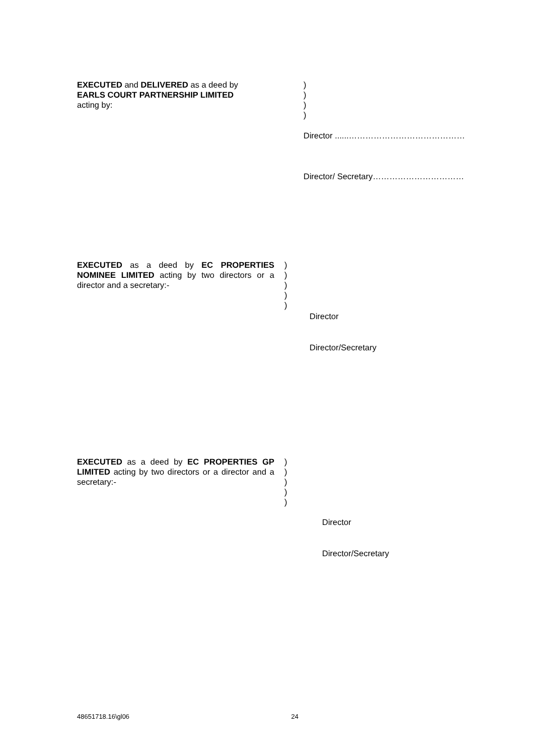EXECUTED and DELIVERED as a deed by
EARLS COURT PARTNERSHIP LIMITED
acting by:
)
)
)
)
Director ......……………………………………
Director/ Secretary……………………………
EXECUTED as a deed by EC PROPERTIES NOMINEE LIMITED acting by two directors or a director and a secretary:-
)
)
)
)
)
Director
Director/Secretary
EXECUTED as a deed by EC PROPERTIES GP LIMITED acting by two directors or a director and a secretary:-
)
)
)
)
)
Director
Director/Secretary
48651718.16\gl06 24